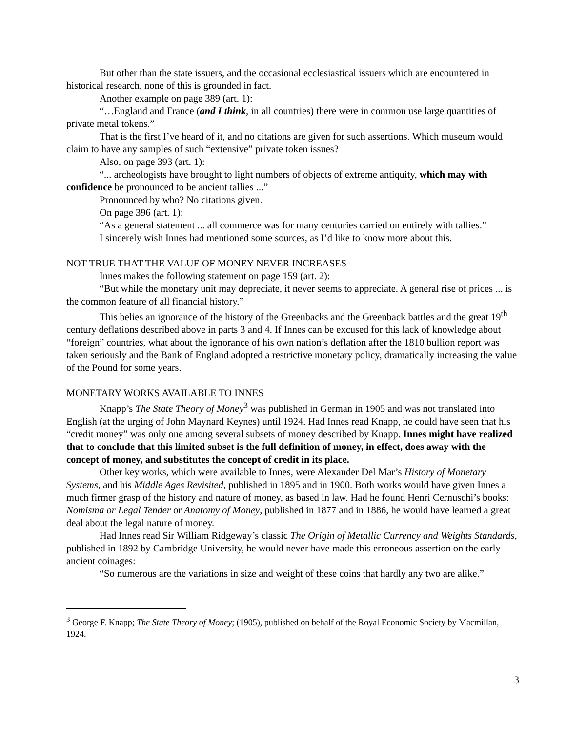But other than the state issuers, and the occasional ecclesiastical issuers which are encountered in historical research, none of this is grounded in fact.
Another example on page 389 (art. 1):
“…England and France (and I think, in all countries) there were in common use large quantities of private metal tokens.”
That is the first I’ve heard of it, and no citations are given for such assertions. Which museum would claim to have any samples of such “extensive” private token issues?
Also, on page 393 (art. 1):
“... archeologists have brought to light numbers of objects of extreme antiquity, which may with confidence be pronounced to be ancient tallies ...”
Pronounced by who? No citations given.
On page 396 (art. 1):
“As a general statement ... all commerce was for many centuries carried on entirely with tallies.”
I sincerely wish Innes had mentioned some sources, as I’d like to know more about this.
NOT TRUE THAT THE VALUE OF MONEY NEVER INCREASES
Innes makes the following statement on page 159 (art. 2):
“But while the monetary unit may depreciate, it never seems to appreciate. A general rise of prices ... is the common feature of all financial history.”
This belies an ignorance of the history of the Greenbacks and the Greenback battles and the great 19<sup>th</sup> century deflations described above in parts 3 and 4. If Innes can be excused for this lack of knowledge about “foreign” countries, what about the ignorance of his own nation’s deflation after the 1810 bullion report was taken seriously and the Bank of England adopted a restrictive monetary policy, dramatically increasing the value of the Pound for some years.
MONETARY WORKS AVAILABLE TO INNES
Knapp’s The State Theory of Money<sup>3</sup> was published in German in 1905 and was not translated into English (at the urging of John Maynard Keynes) until 1924. Had Innes read Knapp, he could have seen that his “credit money” was only one among several subsets of money described by Knapp. Innes might have realized that to conclude that this limited subset is the full definition of money, in effect, does away with the concept of money, and substitutes the concept of credit in its place.
Other key works, which were available to Innes, were Alexander Del Mar’s History of Monetary Systems, and his Middle Ages Revisited, published in 1895 and in 1900. Both works would have given Innes a much firmer grasp of the history and nature of money, as based in law. Had he found Henri Cernuschi’s books: Nomisma or Legal Tender or Anatomy of Money, published in 1877 and in 1886, he would have learned a great deal about the legal nature of money.
Had Innes read Sir William Ridgeway’s classic The Origin of Metallic Currency and Weights Standards, published in 1892 by Cambridge University, he would never have made this erroneous assertion on the early ancient coinages:
“So numerous are the variations in size and weight of these coins that hardly any two are alike.”
<sup>3</sup> George F. Knapp; The State Theory of Money; (1905), published on behalf of the Royal Economic Society by Macmillan, 1924.
3